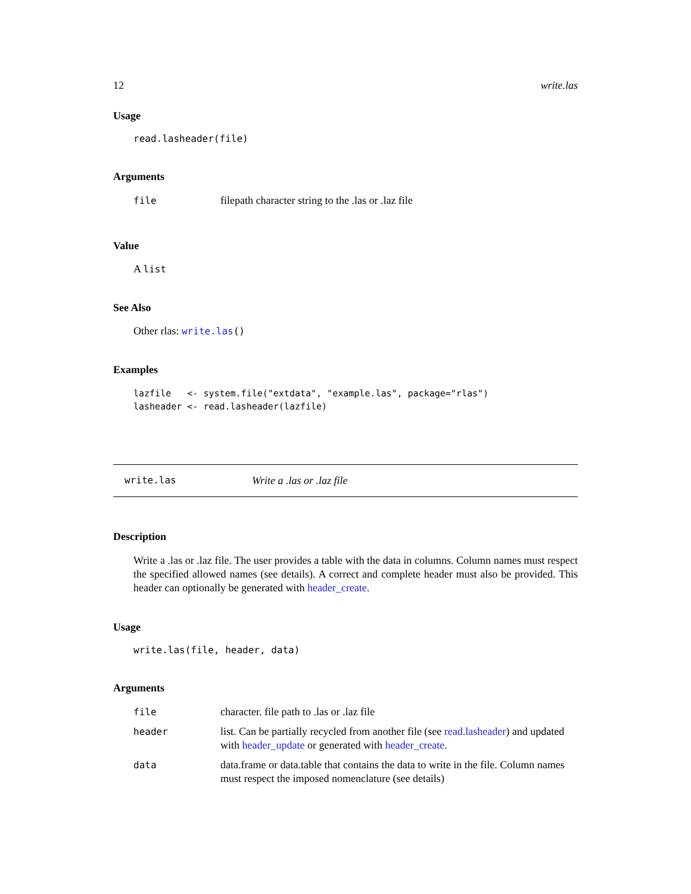12 write.las
Usage
read.lasheader(file)
Arguments
| file | filepath character string to the .las or .laz file |
Value
A list
See Also
Other rlas: write.las()
Examples
lazfile   <- system.file("extdata", "example.las", package="rlas")
lasheader <- read.lasheader(lazfile)
write.las Write a .las or .laz file
Description
Write a .las or .laz file. The user provides a table with the data in columns. Column names must respect the specified allowed names (see details). A correct and complete header must also be provided. This header can optionally be generated with header_create.
Usage
write.las(file, header, data)
Arguments
| file | character. file path to .las or .laz file |
| header | list. Can be partially recycled from another file (see read.lasheader ) and updated with header_update or generated with header_create . |
| data | data.frame or data.table that contains the data to write in the file. Column names must respect the imposed nomenclature (see details) |